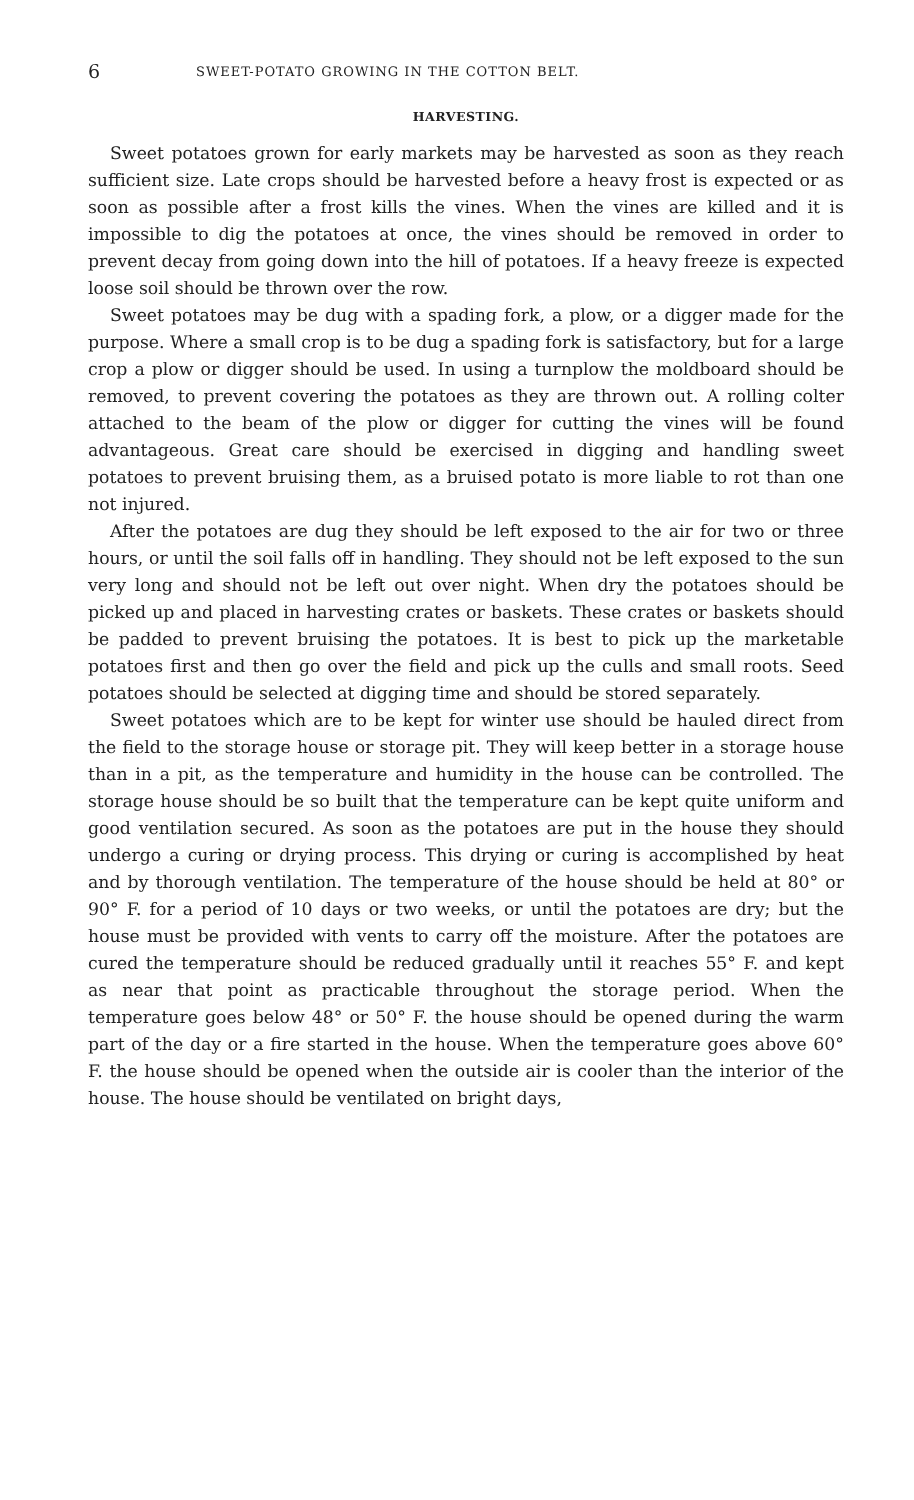6 SWEET-POTATO GROWING IN THE COTTON BELT.
HARVESTING.
Sweet potatoes grown for early markets may be harvested as soon as they reach sufficient size. Late crops should be harvested before a heavy frost is expected or as soon as possible after a frost kills the vines. When the vines are killed and it is impossible to dig the potatoes at once, the vines should be removed in order to prevent decay from going down into the hill of potatoes. If a heavy freeze is expected loose soil should be thrown over the row.
Sweet potatoes may be dug with a spading fork, a plow, or a digger made for the purpose. Where a small crop is to be dug a spading fork is satisfactory, but for a large crop a plow or digger should be used. In using a turnplow the moldboard should be removed, to prevent covering the potatoes as they are thrown out. A rolling colter attached to the beam of the plow or digger for cutting the vines will be found advantageous. Great care should be exercised in digging and handling sweet potatoes to prevent bruising them, as a bruised potato is more liable to rot than one not injured.
After the potatoes are dug they should be left exposed to the air for two or three hours, or until the soil falls off in handling. They should not be left exposed to the sun very long and should not be left out over night. When dry the potatoes should be picked up and placed in harvesting crates or baskets. These crates or baskets should be padded to prevent bruising the potatoes. It is best to pick up the marketable potatoes first and then go over the field and pick up the culls and small roots. Seed potatoes should be selected at digging time and should be stored separately.
Sweet potatoes which are to be kept for winter use should be hauled direct from the field to the storage house or storage pit. They will keep better in a storage house than in a pit, as the temperature and humidity in the house can be controlled. The storage house should be so built that the temperature can be kept quite uniform and good ventilation secured. As soon as the potatoes are put in the house they should undergo a curing or drying process. This drying or curing is accomplished by heat and by thorough ventilation. The temperature of the house should be held at 80° or 90° F. for a period of 10 days or two weeks, or until the potatoes are dry; but the house must be provided with vents to carry off the moisture. After the potatoes are cured the temperature should be reduced gradually until it reaches 55° F. and kept as near that point as practicable throughout the storage period. When the temperature goes below 48° or 50° F. the house should be opened during the warm part of the day or a fire started in the house. When the temperature goes above 60° F. the house should be opened when the outside air is cooler than the interior of the house. The house should be ventilated on bright days,